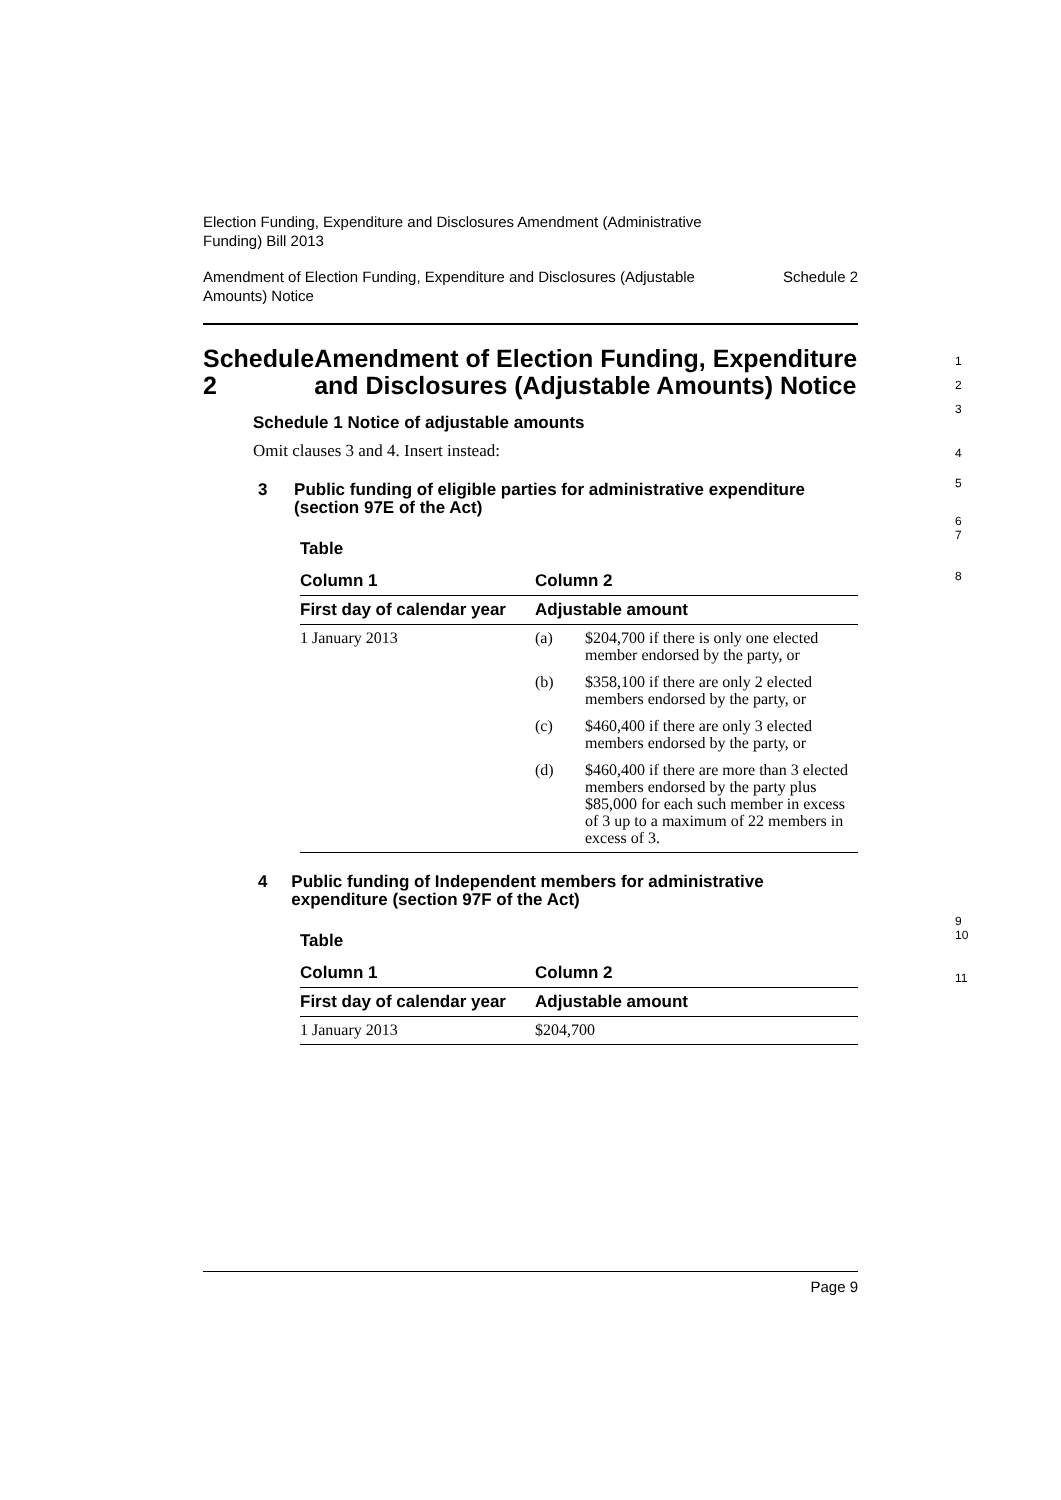Election Funding, Expenditure and Disclosures Amendment (Administrative
Funding) Bill 2013
Amendment of Election Funding, Expenditure and Disclosures (Adjustable
Amounts) Notice Schedule 2
Schedule 2 Amendment of Election Funding, Expenditure and Disclosures (Adjustable Amounts) Notice
Schedule 1 Notice of adjustable amounts
Omit clauses 3 and 4. Insert instead:
3 Public funding of eligible parties for administrative expenditure (section 97E of the Act)
Table
| Column 1 | Column 2 | |
| --- | --- | --- |
| First day of calendar year | Adjustable amount | |
| 1 January 2013 | (a) | $204,700 if there is only one elected member endorsed by the party, or |
| | (b) | $358,100 if there are only 2 elected members endorsed by the party, or |
| | (c) | $460,400 if there are only 3 elected members endorsed by the party, or |
| | (d) | $460,400 if there are more than 3 elected members endorsed by the party plus $85,000 for each such member in excess of 3 up to a maximum of 22 members in excess of 3. |
4 Public funding of Independent members for administrative expenditure (section 97F of the Act)
Table
| Column 1 | Column 2 |
| --- | --- |
| First day of calendar year | Adjustable amount |
| 1 January 2013 | $204,700 |
Page 9
1
2
3
4
5
6
7
8
9
10
11